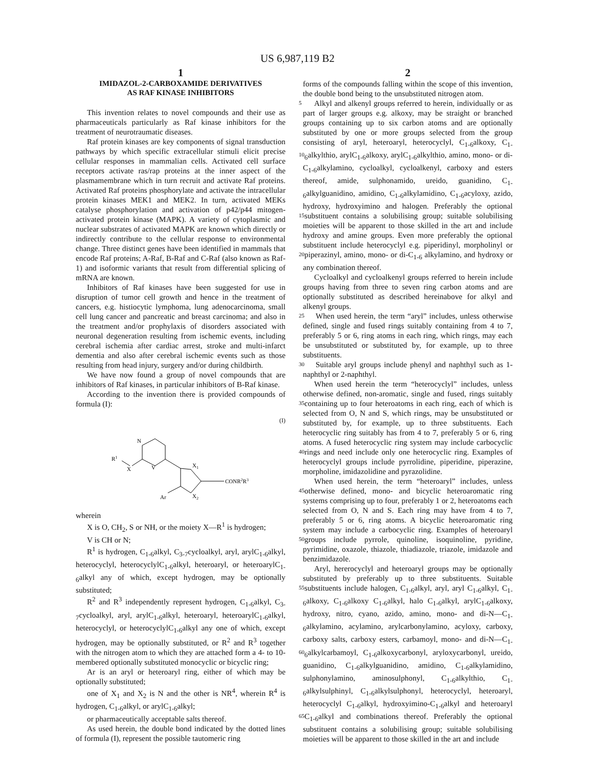US 6,987,119 B2
1
IMIDAZOL-2-CARBOXAMIDE DERIVATIVES
AS RAF KINASE INHIBITORS
This invention relates to novel compounds and their use as pharmaceuticals particularly as Raf kinase inhibitors for the treatment of neurotraumatic diseases.
Raf protein kinases are key components of signal transduction pathways by which specific extracellular stimuli elicit precise cellular responses in mammalian cells. Activated cell surface receptors activate ras/rap proteins at the inner aspect of the plasmamembrane which in turn recruit and activate Raf proteins. Activated Raf proteins phosphorylate and activate the intracellular protein kinases MEK1 and MEK2. In turn, activated MEKs catalyse phosphorylation and activation of p42/p44 mitogen-activated protein kinase (MAPK). A variety of cytoplasmic and nuclear substrates of activated MAPK are known which directly or indirectly contribute to the cellular response to environmental change. Three distinct genes have been identified in mammals that encode Raf proteins; A-Raf, B-Raf and C-Raf (also known as Raf-1) and isoformic variants that result from differential splicing of mRNA are known.
Inhibitors of Raf kinases have been suggested for use in disruption of tumor cell growth and hence in the treatment of cancers, e.g. histiocytic lymphoma, lung adenocarcinoma, small cell lung cancer and pancreatic and breast carcinoma; and also in the treatment and/or prophylaxis of disorders associated with neuronal degeneration resulting from ischemic events, including cerebral ischemia after cardiac arrest, stroke and multi-infarct dementia and also after cerebral ischemic events such as those resulting from head injury, surgery and/or during childbirth.
We have now found a group of novel compounds that are inhibitors of Raf kinases, in particular inhibitors of B-Raf kinase.
According to the invention there is provided compounds of formula (I):
(I)
N
R1
X
V
X1
X2
CONR2R3
Ar
wherein
X is O, CH<sub>2</sub>, S or NH, or the moiety X—R<sup>1</sup> is hydrogen;
V is CH or N;
R<sup>1</sup> is hydrogen, C<sub>1-6</sub>alkyl, C<sub>3-7</sub>cycloalkyl, aryl, arylC<sub>1-6</sub>alkyl, heterocyclyl, heterocyclylC<sub>1-6</sub>alkyl, heteroaryl, or heteroarylC<sub>1-6</sub>alkyl any of which, except hydrogen, may be optionally substituted;
R<sup>2</sup> and R<sup>3</sup> independently represent hydrogen, C<sub>1-6</sub>alkyl, C<sub>3-7</sub>cycloalkyl, aryl, arylC<sub>1-6</sub>alkyl, heteroaryl, heteroarylC<sub>1-6</sub>alkyl, heterocyclyl, or heterocyclylC<sub>1-6</sub>alkyl any one of which, except hydrogen, may be optionally substituted, or R<sup>2</sup> and R<sup>3</sup> together with the nitrogen atom to which they are attached form a 4- to 10-membered optionally substituted monocyclic or bicyclic ring;
Ar is an aryl or heteroaryl ring, either of which may be optionally substituted;
one of X<sub>1</sub> and X<sub>2</sub> is N and the other is NR<sup>4</sup>, wherein R<sup>4</sup> is hydrogen, C<sub>1-6</sub>alkyl, or arylC<sub>1-6</sub>alkyl;
or pharmaceutically acceptable salts thereof.
As used herein, the double bond indicated by the dotted lines of formula (I), represent the possible tautomeric ring
2
forms of the compounds falling within the scope of this invention, the double bond being to the unsubstituted nitrogen atom.
Alkyl and alkenyl groups referred to herein, individually 5 or as part of larger groups e.g. alkoxy, may be straight or branched groups containing up to six carbon atoms and are optionally substituted by one or more groups selected from the group consisting of aryl, heteroaryl, heterocyclyl, C<sub>1-6</sub>alkoxy, C<sub>1-6</sub>alkylthio, arylC<sub>1-6</sub>alkoxy, arylC<sub>1-6</sub>alkylthio, 10 amino, mono- or di-C<sub>1-6</sub>alkylamino, cycloalkyl, cycloalkenyl, carboxy and esters thereof, amide, sulphonamido, ureido, guanidino, C<sub>1-6</sub>alkylguanidino, amidino, C<sub>1-6</sub>alkylamidino, C<sub>1-6</sub>acyloxy, azido, hydroxy, hydroxyimino and halogen. Preferably the optional substitu 15 ent contains a solubilising group; suitable solubilising moieties will be apparent to those skilled in the art and include hydroxy and amine groups. Even more preferably the optional substituent include heterocyclyl e.g. piperidinyl, morpholinyl or piperazinyl, amino, mono- or di-C<sub>1-6</sub> 20 alkylamino, and hydroxy or any combination thereof.
Cycloalkyl and cycloalkenyl groups referred to herein include groups having from three to seven ring carbon atoms and are optionally substituted as described hereinabove for alkyl and alkenyl groups.
25 When used herein, the term “aryl” includes, unless otherwise defined, single and fused rings suitably containing from 4 to 7, preferably 5 or 6, ring atoms in each ring, which rings, may each be unsubstituted or substituted by, for example, up to three substituents.
30 Suitable aryl groups include phenyl and naphthyl such as 1-naphthyl or 2-naphthyl.
When used herein the term “heterocyclyl” includes, unless otherwise defined, non-aromatic, single and fused, rings suitably containing up to four heteroatoms in each ring, 35 each of which is selected from O, N and S, which rings, may be unsubstituted or substituted by, for example, up to three substituents. Each heterocyclic ring suitably has from 4 to 7, preferably 5 or 6, ring atoms. A fused heterocyclic ring system may include carbocyclic rings and need include only 40 one heterocyclic ring. Examples of heterocyclyl groups include pyrrolidine, piperidine, piperazine, morpholine, imidazolidine and pyrazolidine.
When used herein, the term “heteroaryl” includes, unless otherwise defined, mono- and bicyclic heteroaromatic ring 45 systems comprising up to four, preferably 1 or 2, heteroatoms each selected from O, N and S. Each ring may have from 4 to 7, preferably 5 or 6, ring atoms. A bicyclic heteroaromatic ring system may include a carbocyclic ring. Examples of heteroaryl groups include pyrrole, quinoline, 50 isoquinoline, pyridine, pyrimidine, oxazole, thiazole, thiadiazole, triazole, imidazole and benzimidazole.
Aryl, hererocyclyl and heteroaryl groups may be optionally substituted by preferably up to three substituents. Suitable substituents include halogen, C<sub>1-6</sub>alkyl, aryl, aryl 55 C<sub>1-6</sub>alkyl, C<sub>1-6</sub>alkoxy, C<sub>1-6</sub>alkoxy C<sub>1-6</sub>alkyl, halo C<sub>1-6</sub>alkyl, arylC<sub>1-6</sub>alkoxy, hydroxy, nitro, cyano, azido, amino, mono- and di-N—C<sub>1-6</sub>alkylamino, acylamino, arylcarbonylamino, acyloxy, carboxy, carboxy salts, carboxy esters, carbamoyl, mono- and di-N—C<sub>1-6</sub>alkylcarbamoyl, C<sub>1-6</sub>alkoxycarbonyl, 60 aryloxycarbonyl, ureido, guanidino, C<sub>1-6</sub>alkylguanidino, amidino, C<sub>1-6</sub>alkylamidino, sulphonylamino, aminosulphonyl, C<sub>1-6</sub>alkylthio, C<sub>1-6</sub>alkylsulphinyl, C<sub>1-6</sub>alkylsulphonyl, heterocyclyl, heteroaryl, heterocyclyl C<sub>1-6</sub>alkyl, hydroxyimino-C<sub>1-6</sub>alkyl and heteroaryl C<sub>1-6</sub>alkyl 65 and combinations thereof. Preferably the optional substituent contains a solubilising group; suitable solubilising moieties will be apparent to those skilled in the art and include